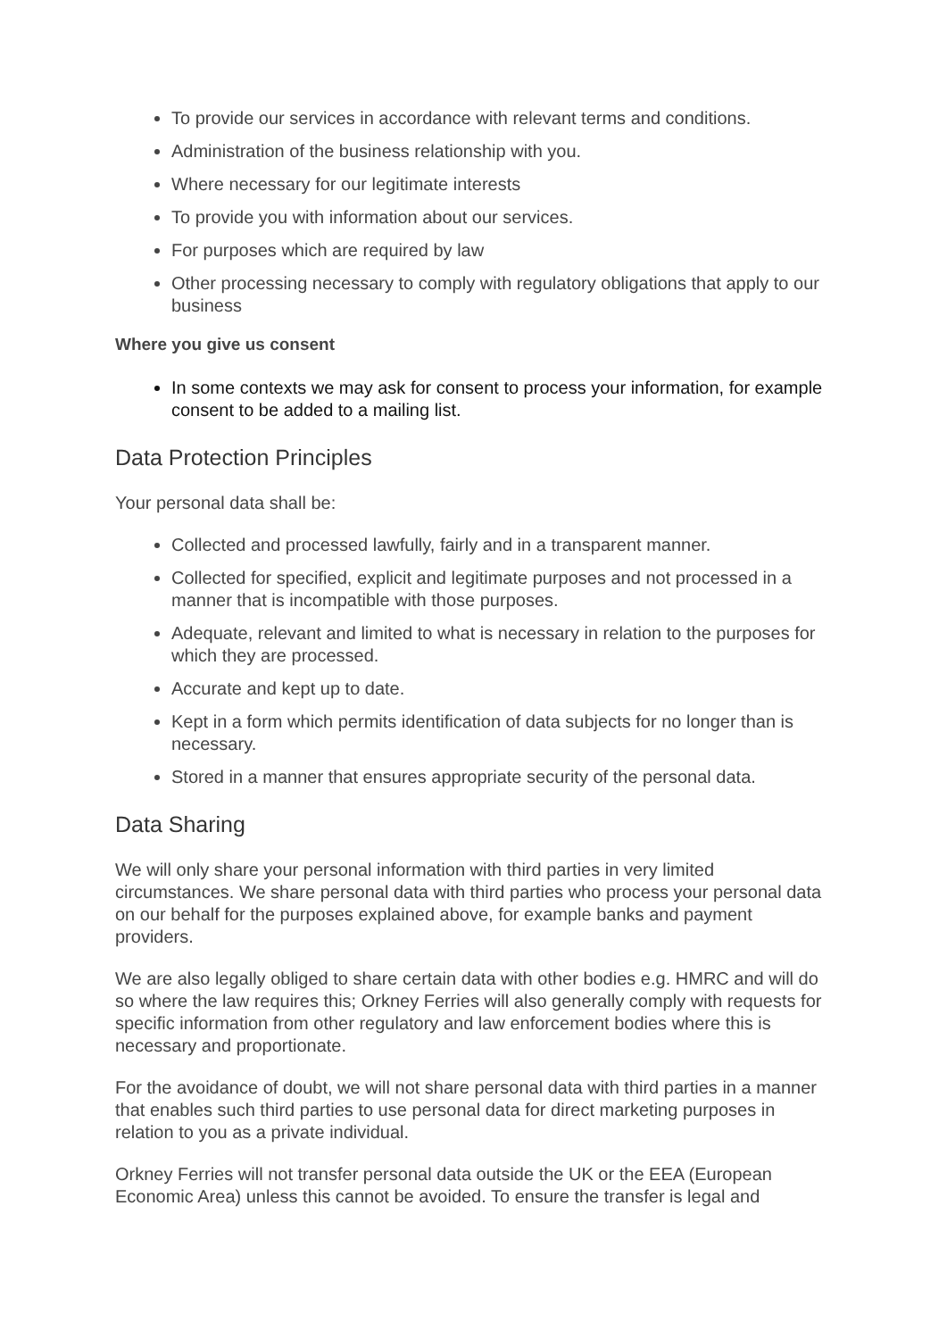To provide our services in accordance with relevant terms and conditions.
Administration of the business relationship with you.
Where necessary for our legitimate interests
To provide you with information about our services.
For purposes which are required by law
Other processing necessary to comply with regulatory obligations that apply to our business
Where you give us consent
In some contexts we may ask for consent to process your information, for example consent to be added to a mailing list.
Data Protection Principles
Your personal data shall be:
Collected and processed lawfully, fairly and in a transparent manner.
Collected for specified, explicit and legitimate purposes and not processed in a manner that is incompatible with those purposes.
Adequate, relevant and limited to what is necessary in relation to the purposes for which they are processed.
Accurate and kept up to date.
Kept in a form which permits identification of data subjects for no longer than is necessary.
Stored in a manner that ensures appropriate security of the personal data.
Data Sharing
We will only share your personal information with third parties in very limited circumstances. We share personal data with third parties who process your personal data on our behalf for the purposes explained above, for example banks and payment providers.
We are also legally obliged to share certain data with other bodies e.g. HMRC and will do so where the law requires this; Orkney Ferries will also generally comply with requests for specific information from other regulatory and law enforcement bodies where this is necessary and proportionate.
For the avoidance of doubt, we will not share personal data with third parties in a manner that enables such third parties to use personal data for direct marketing purposes in relation to you as a private individual.
Orkney Ferries will not transfer personal data outside the UK or the EEA (European Economic Area) unless this cannot be avoided. To ensure the transfer is legal and